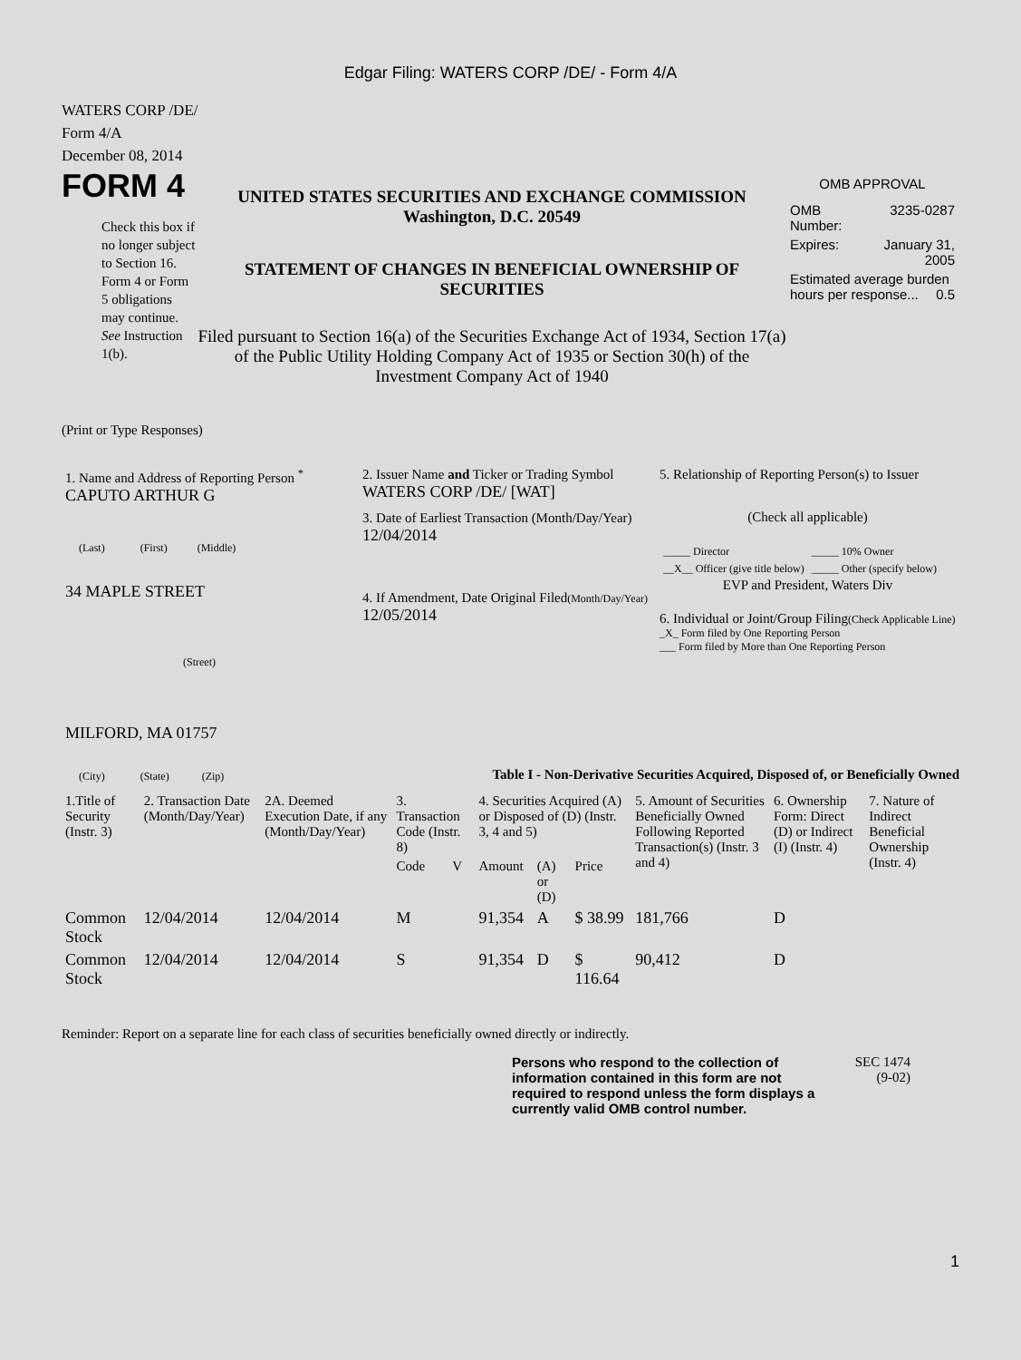Edgar Filing: WATERS CORP /DE/ - Form 4/A
WATERS CORP /DE/
Form 4/A
December 08, 2014
FORM 4
Check this box if no longer subject to Section 16. Form 4 or Form 5 obligations may continue. See Instruction 1(b).
UNITED STATES SECURITIES AND EXCHANGE COMMISSION
Washington, D.C. 20549
STATEMENT OF CHANGES IN BENEFICIAL OWNERSHIP OF SECURITIES
Filed pursuant to Section 16(a) of the Securities Exchange Act of 1934, Section 17(a) of the Public Utility Holding Company Act of 1935 or Section 30(h) of the Investment Company Act of 1940
OMB APPROVAL
| OMB Number: | 3235-0287 |
| Expires: | January 31, 2005 |
| Estimated average burden hours per response... 0.5 | |
(Print or Type Responses)
| 1. Name and Address of Reporting Person <sup>*</sup> CAPUTO ARTHUR G (Last) (First) (Middle) 34 MAPLE STREET (Street) MILFORD, MA 01757 (City) (State) (Zip) | 2. Issuer Name and Ticker or Trading Symbol WATERS CORP /DE/ [WAT] 3. Date of Earliest Transaction (Month/Day/Year) 12/04/2014 4. If Amendment, Date Original Filed (Month/Day/Year) 12/05/2014 | 5. Relationship of Reporting Person(s) to Issuer (Check all applicable) / _____ Director / _____ 10% Owner / / __X__ Officer (give title below) / _____ Other (specify below) / EVP and President, Waters Div 6. Individual or Joint/Group Filing (Check Applicable Line) _X_ Form filed by One Reporting Person ___ Form filed by More than One Reporting Person |
Table I - Non-Derivative Securities Acquired, Disposed of, or Beneficially Owned
| 1.Title of Security (Instr. 3) | 2. Transaction Date (Month/Day/Year) | 2A. Deemed Execution Date, if any (Month/Day/Year) | 3. Transaction Code (Instr. 8) | | 4. Securities Acquired (A) or Disposed of (D) (Instr. 3, 4 and 5) | | | 5. Amount of Securities Beneficially Owned Following Reported Transaction(s) (Instr. 3 and 4) | 6. Ownership Form: Direct (D) or Indirect (I) (Instr. 4) | 7. Nature of Indirect Beneficial Ownership (Instr. 4) |
| --- | --- | --- | --- | --- | --- | --- | --- | --- | --- | --- |
| | | | Code | V | Amount | (A) or (D) | Price | | | |
| Common Stock | 12/04/2014 | 12/04/2014 | M | | 91,354 | A | $ 38.99 | 181,766 | D | |
| Common Stock | 12/04/2014 | 12/04/2014 | S | | 91,354 | D | $ 116.64 | 90,412 | D | |
Reminder: Report on a separate line for each class of securities beneficially owned directly or indirectly.
Persons who respond to the collection of information contained in this form are not required to respond unless the form displays a currently valid OMB control number.
SEC 1474
(9-02)
1